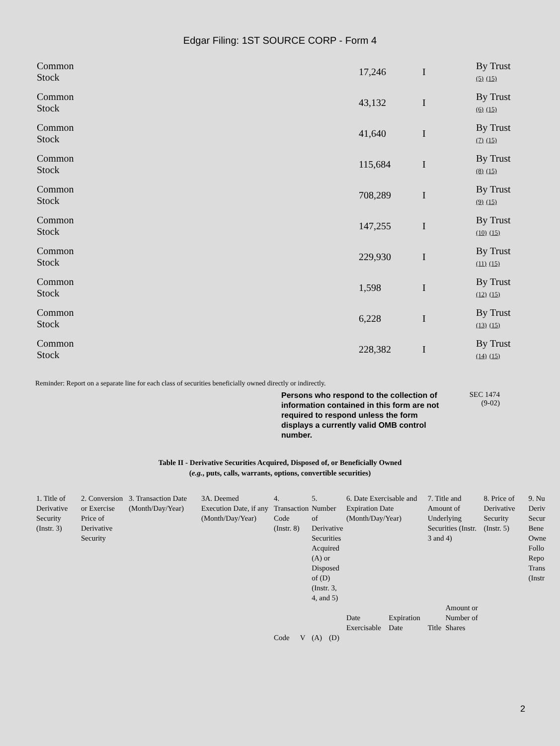Edgar Filing: 1ST SOURCE CORP - Form 4
| Common Stock | 17,246 | I | By Trust (5) (15) |
| Common Stock | 43,132 | I | By Trust (6) (15) |
| Common Stock | 41,640 | I | By Trust (7) (15) |
| Common Stock | 115,684 | I | By Trust (8) (15) |
| Common Stock | 708,289 | I | By Trust (9) (15) |
| Common Stock | 147,255 | I | By Trust (10) (15) |
| Common Stock | 229,930 | I | By Trust (11) (15) |
| Common Stock | 1,598 | I | By Trust (12) (15) |
| Common Stock | 6,228 | I | By Trust (13) (15) |
| Common Stock | 228,382 | I | By Trust (14) (15) |
Reminder: Report on a separate line for each class of securities beneficially owned directly or indirectly.
Persons who respond to the collection of information contained in this form are not required to respond unless the form displays a currently valid OMB control number.
SEC 1474
(9-02)
Table II - Derivative Securities Acquired, Disposed of, or Beneficially Owned
(e.g., puts, calls, warrants, options, convertible securities)
| 1. Title of Derivative Security (Instr. 3) | 2. Conversion or Exercise Price of Derivative Security | 3. Transaction Date (Month/Day/Year) | 3A. Deemed Execution Date, if any (Month/Day/Year) | 4. Transaction Code (Instr. 8) | | 5. Number of Derivative Securities Acquired (A) or Disposed of (D) (Instr. 3, 4, and 5) | | 6. Date Exercisable and Expiration Date (Month/Day/Year) | | 7. Title and Amount of Underlying Securities (Instr. 3 and 4) | | 8. Price of Derivative Security (Instr. 5) | 9. Nu Deriv Secur Bene Owne Follo Repo Trans (Instr |
| | | | | | | | | Date Exercisable | Expiration Date | Title | Amount or Number of Shares | | |
| | | | | Code | V | (A) | (D) | | | | | | |
2